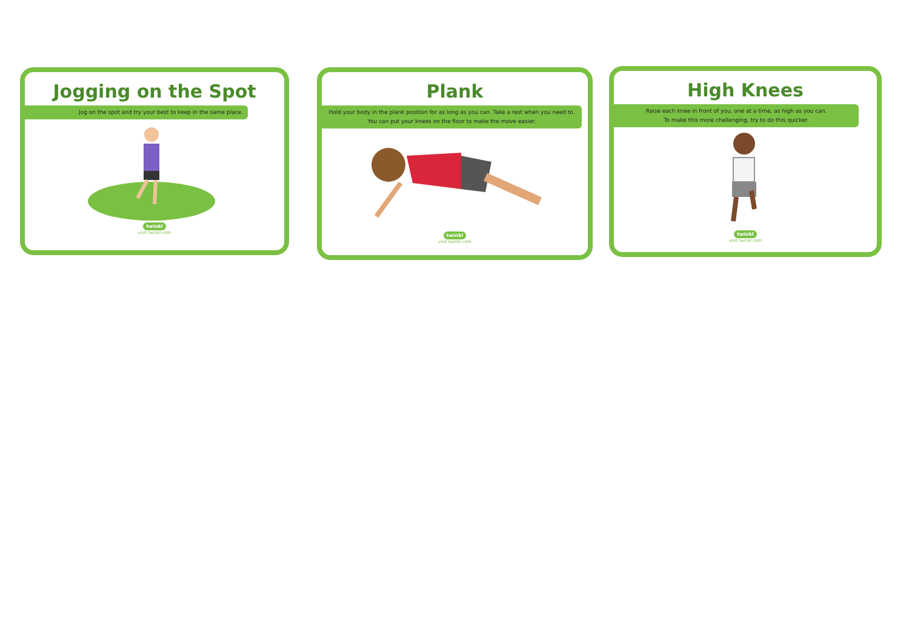Jogging on the Spot
Jog on the spot and try your best to keep in the same place.
twinkl
visit twinkl.com
Plank
Hold your body in the plank position for as long as you can. Take a rest when you need to.
You can put your knees on the floor to make the move easier.
twinkl
visit twinkl.com
High Knees
Raise each knee in front of you, one at a time, as high as you can.
To make this more challenging, try to do this quicker.
twinkl
visit twinkl.com